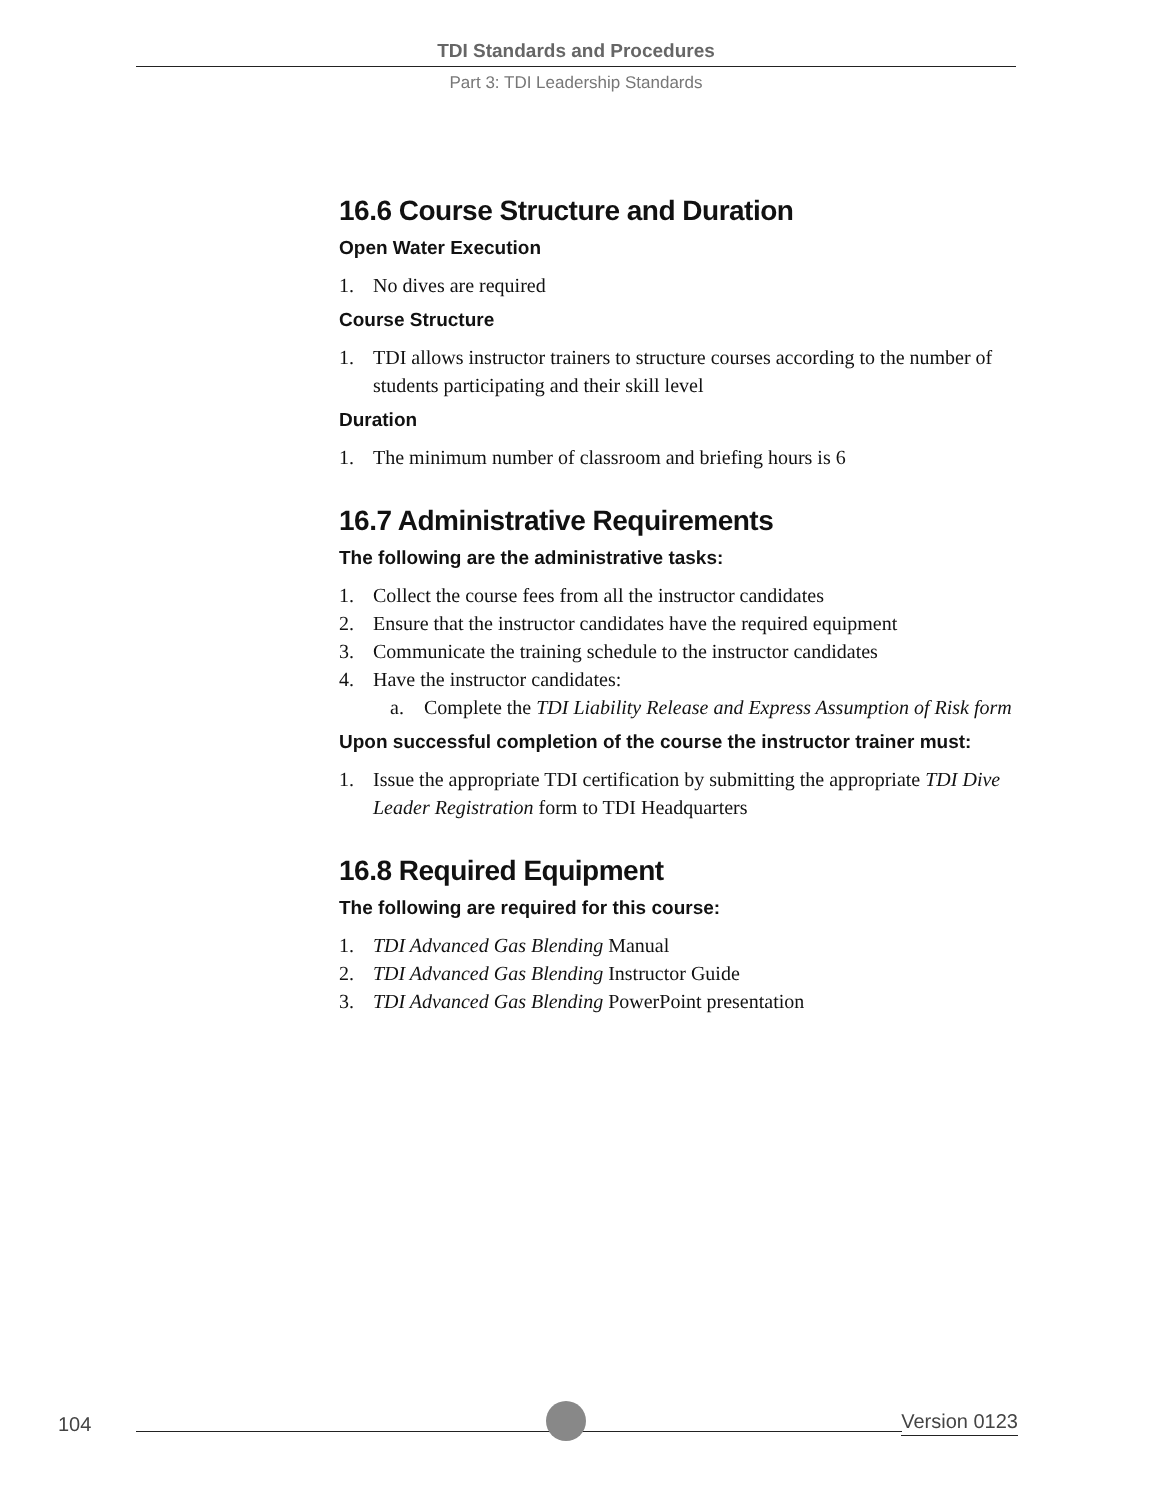TDI Standards and Procedures
Part 3: TDI Leadership Standards
16.6 Course Structure and Duration
Open Water Execution
1. No dives are required
Course Structure
1. TDI allows instructor trainers to structure courses according to the number of students participating and their skill level
Duration
1. The minimum number of classroom and briefing hours is 6
16.7 Administrative Requirements
The following are the administrative tasks:
1. Collect the course fees from all the instructor candidates
2. Ensure that the instructor candidates have the required equipment
3. Communicate the training schedule to the instructor candidates
4. Have the instructor candidates:
a. Complete the TDI Liability Release and Express Assumption of Risk form
Upon successful completion of the course the instructor trainer must:
1. Issue the appropriate TDI certification by submitting the appropriate TDI Dive Leader Registration form to TDI Headquarters
16.8 Required Equipment
The following are required for this course:
1. TDI Advanced Gas Blending Manual
2. TDI Advanced Gas Blending Instructor Guide
3. TDI Advanced Gas Blending PowerPoint presentation
104 Version 0123